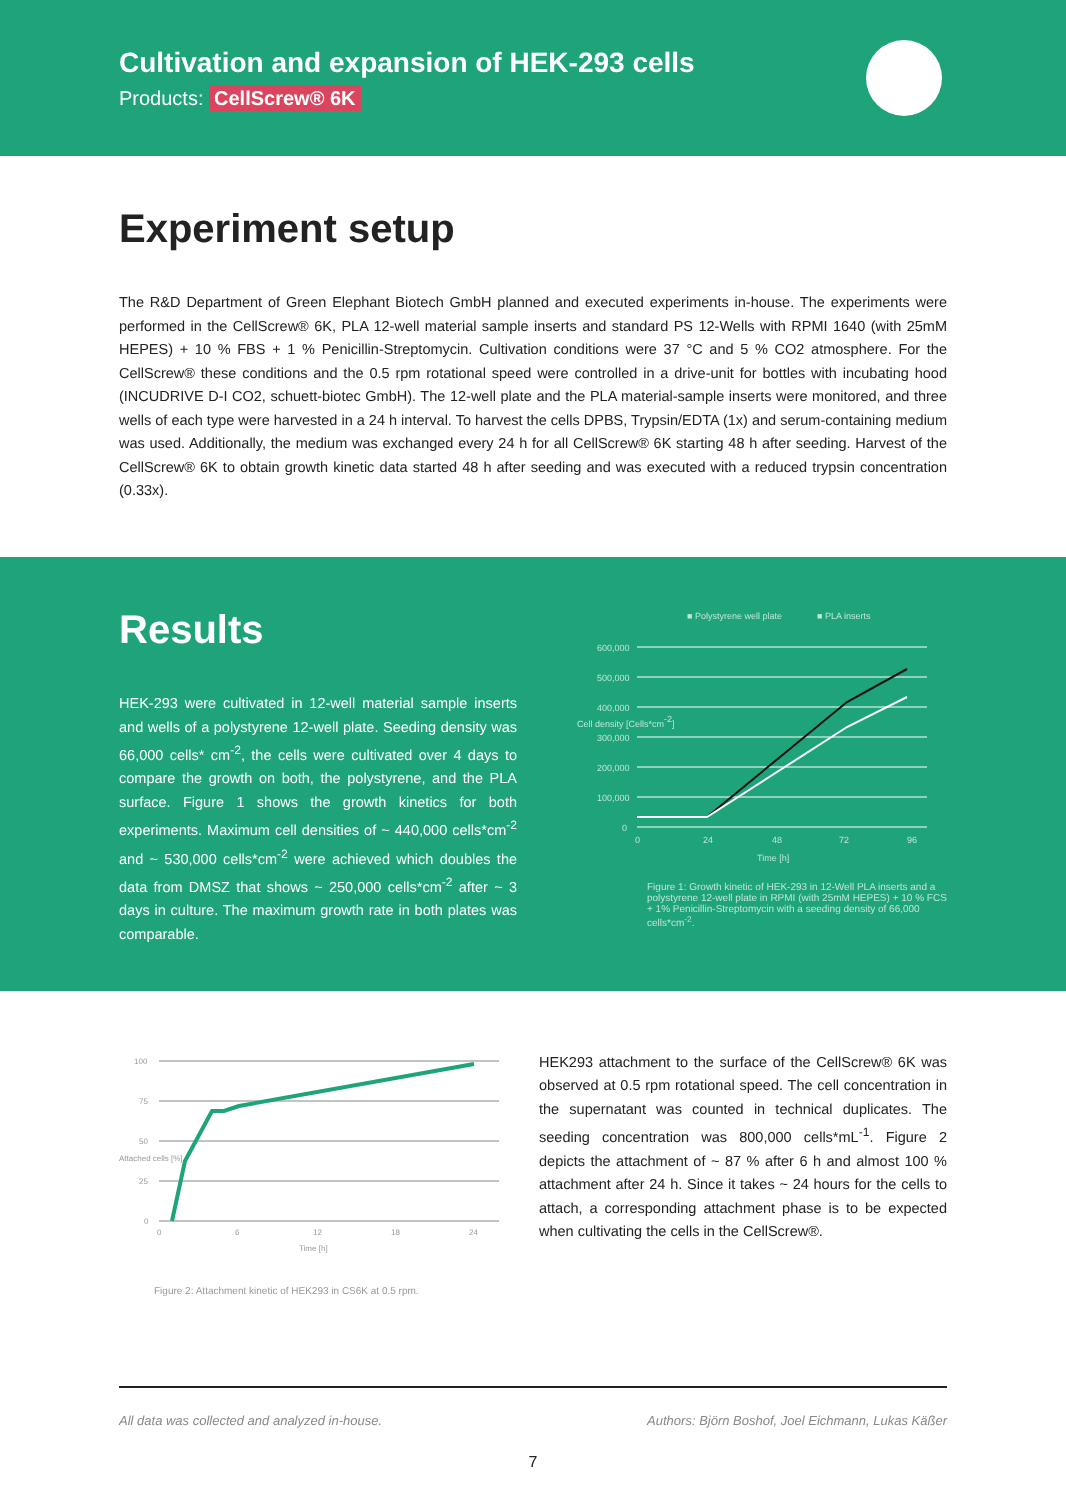Cultivation and expansion of HEK-293 cells
Products: CellScrew® 6K
Experiment setup
The R&D Department of Green Elephant Biotech GmbH planned and executed experiments in-house. The experiments were performed in the CellScrew® 6K, PLA 12-well material sample inserts and standard PS 12-Wells with RPMI 1640 (with 25mM HEPES) + 10 % FBS + 1 % Penicillin-Streptomycin. Cultivation conditions were 37 °C and 5 % CO2 atmosphere. For the CellScrew® these conditions and the 0.5 rpm rotational speed were controlled in a drive-unit for bottles with incubating hood (INCUDRIVE D-I CO2, schuett-biotec GmbH). The 12-well plate and the PLA material-sample inserts were monitored, and three wells of each type were harvested in a 24 h interval. To harvest the cells DPBS, Trypsin/EDTA (1x) and serum-containing medium was used. Additionally, the medium was exchanged every 24 h for all CellScrew® 6K starting 48 h after seeding. Harvest of the CellScrew® 6K to obtain growth kinetic data started 48 h after seeding and was executed with a reduced trypsin concentration (0.33x).
Results
HEK-293 were cultivated in 12-well material sample inserts and wells of a polystyrene 12-well plate. Seeding density was 66,000 cells* cm<sup>-2</sup>, the cells were cultivated over 4 days to compare the growth on both, the polystyrene, and the PLA surface. Figure 1 shows the growth kinetics for both experiments. Maximum cell densities of ~ 440,000 cells*cm<sup>-2</sup> and ~ 530,000 cells*cm<sup>-2</sup> were achieved which doubles the data from DMSZ that shows ~ 250,000 cells*cm<sup>-2</sup> after ~ 3 days in culture. The maximum growth rate in both plates was comparable.
■ Polystyrene well plate
■ PLA inserts
600,000
500,000
400,000
300,000
200,000
100,000
0
0
24
48
72
96
Time [h]
Cell density [Cells*cm-2]
Figure 1: Growth kinetic of HEK-293 in 12-Well PLA inserts and a polystyrene 12-well plate in RPMI (with 25mM HEPES) + 10 % FCS + 1% Penicillin-Streptomycin with a seeding density of 66,000 cells*cm<sup>-2</sup>.
100
75
50
25
0
0
6
12
18
24
Time [h]
Attached cells [%]
Figure 2: Attachment kinetic of HEK293 in CS6K at 0.5 rpm.
HEK293 attachment to the surface of the CellScrew® 6K was observed at 0.5 rpm rotational speed. The cell concentration in the supernatant was counted in technical duplicates. The seeding concentration was 800,000 cells*mL<sup>-1</sup>. Figure 2 depicts the attachment of ~ 87 % after 6 h and almost 100 % attachment after 24 h. Since it takes ~ 24 hours for the cells to attach, a corresponding attachment phase is to be expected when cultivating the cells in the CellScrew®.
All data was collected and analyzed in-house. Authors: Björn Boshof, Joel Eichmann, Lukas Käßer
7